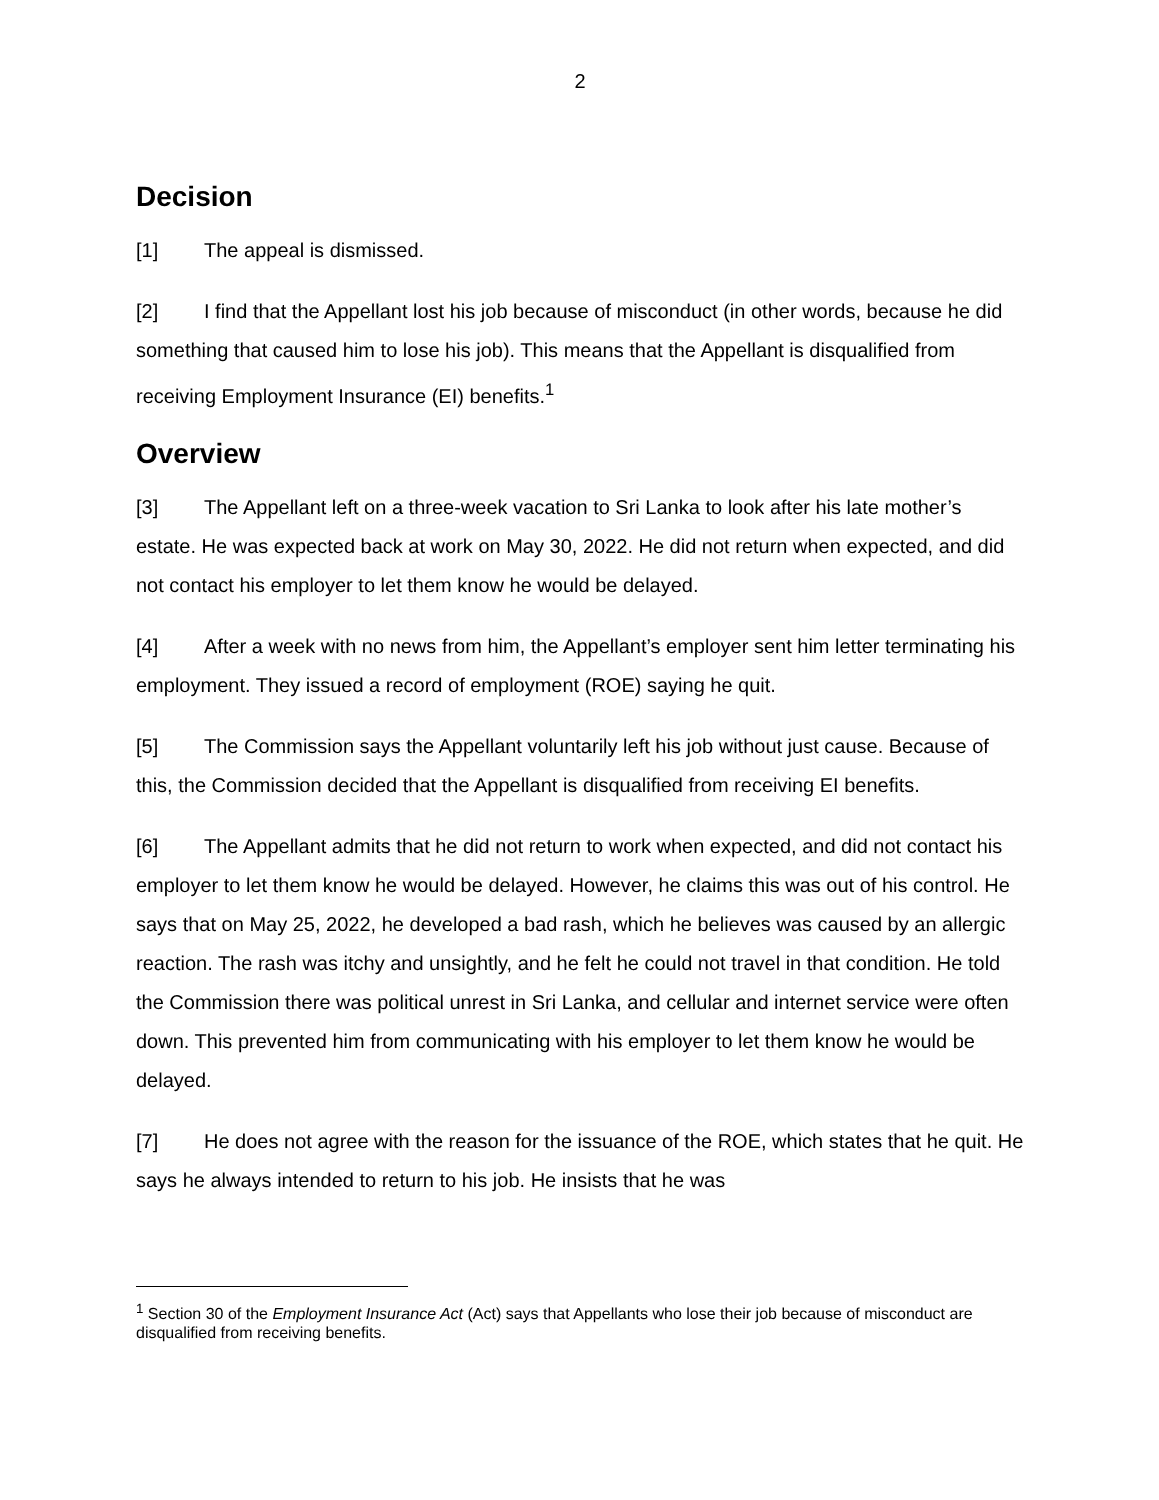2
Decision
[1] The appeal is dismissed.
[2] I find that the Appellant lost his job because of misconduct (in other words, because he did something that caused him to lose his job). This means that the Appellant is disqualified from receiving Employment Insurance (EI) benefits.<sup>1</sup>
Overview
[3] The Appellant left on a three-week vacation to Sri Lanka to look after his late mother’s estate. He was expected back at work on May 30, 2022. He did not return when expected, and did not contact his employer to let them know he would be delayed.
[4] After a week with no news from him, the Appellant’s employer sent him letter terminating his employment. They issued a record of employment (ROE) saying he quit.
[5] The Commission says the Appellant voluntarily left his job without just cause. Because of this, the Commission decided that the Appellant is disqualified from receiving EI benefits.
[6] The Appellant admits that he did not return to work when expected, and did not contact his employer to let them know he would be delayed. However, he claims this was out of his control. He says that on May 25, 2022, he developed a bad rash, which he believes was caused by an allergic reaction. The rash was itchy and unsightly, and he felt he could not travel in that condition. He told the Commission there was political unrest in Sri Lanka, and cellular and internet service were often down. This prevented him from communicating with his employer to let them know he would be delayed.
[7] He does not agree with the reason for the issuance of the ROE, which states that he quit. He says he always intended to return to his job. He insists that he was
<sup>1</sup> Section 30 of the Employment Insurance Act (Act) says that Appellants who lose their job because of misconduct are disqualified from receiving benefits.